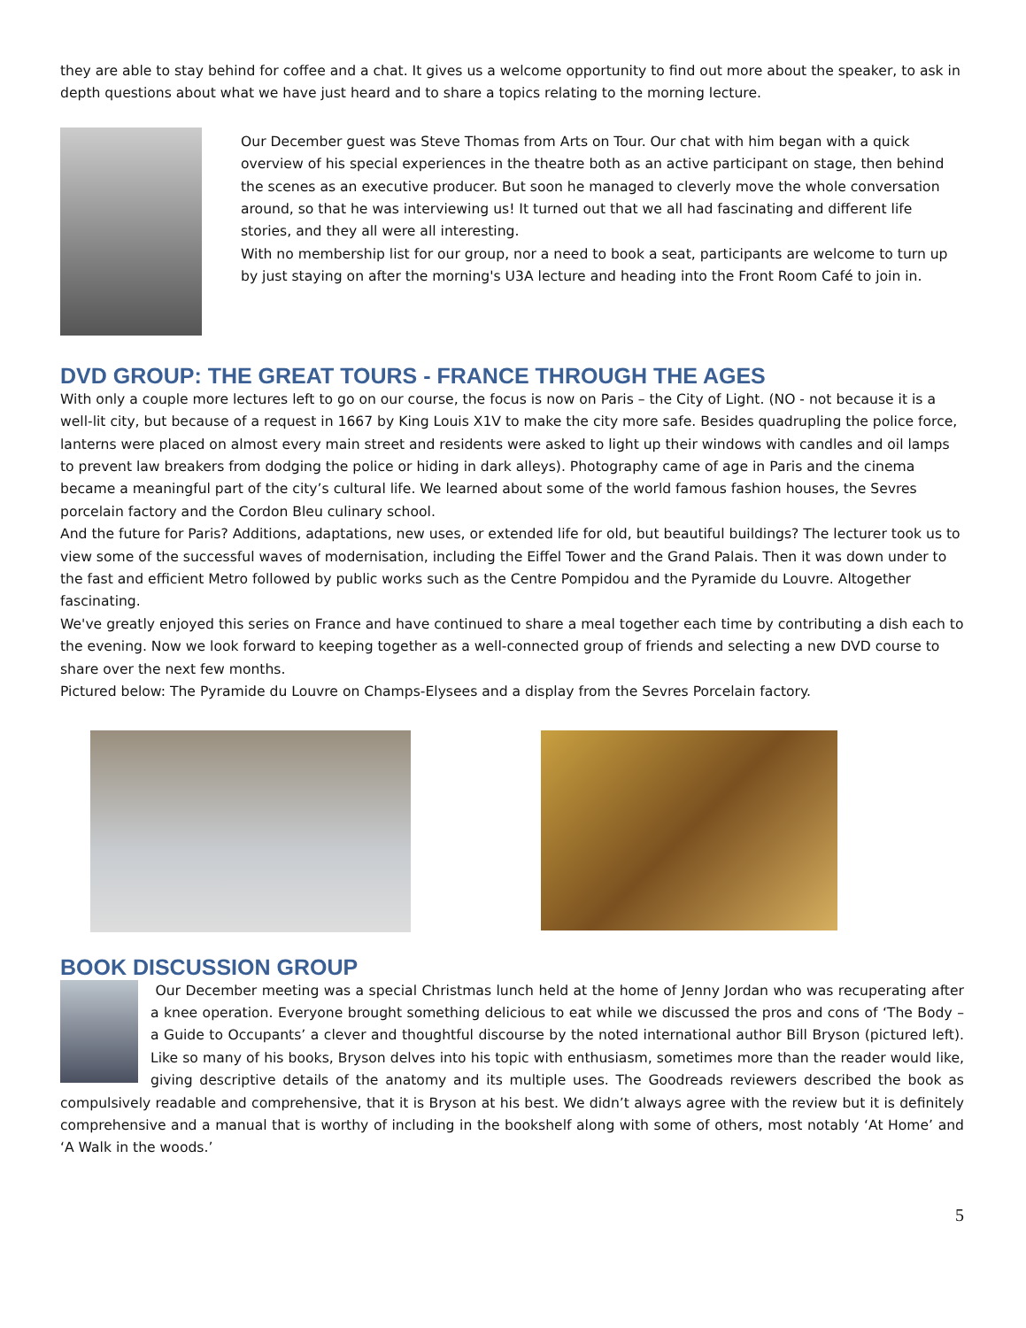they are able to stay behind for coffee and a chat. It gives us a welcome opportunity to find out more about the speaker, to ask in depth questions about what we have just heard and to share a topics relating to the morning lecture.
Our December guest was Steve Thomas from Arts on Tour. Our chat with him began with a quick overview of his special experiences in the theatre both as an active participant on stage, then behind the scenes as an executive producer. But soon he managed to cleverly move the whole conversation around, so that he was interviewing us! It turned out that we all had fascinating and different life stories, and they all were all interesting.
With no membership list for our group, nor a need to book a seat, participants are welcome to turn up by just staying on after the morning's U3A lecture and heading into the Front Room Café to join in.
DVD GROUP: THE GREAT TOURS - FRANCE THROUGH THE AGES
With only a couple more lectures left to go on our course, the focus is now on Paris – the City of Light. (NO - not because it is a well-lit city, but because of a request in 1667 by King Louis X1V to make the city more safe. Besides quadrupling the police force, lanterns were placed on almost every main street and residents were asked to light up their windows with candles and oil lamps to prevent law breakers from dodging the police or hiding in dark alleys). Photography came of age in Paris and the cinema became a meaningful part of the city’s cultural life. We learned about some of the world famous fashion houses, the Sevres porcelain factory and the Cordon Bleu culinary school.
And the future for Paris? Additions, adaptations, new uses, or extended life for old, but beautiful buildings? The lecturer took us to view some of the successful waves of modernisation, including the Eiffel Tower and the Grand Palais. Then it was down under to the fast and efficient Metro followed by public works such as the Centre Pompidou and the Pyramide du Louvre. Altogether fascinating.
We've greatly enjoyed this series on France and have continued to share a meal together each time by contributing a dish each to the evening. Now we look forward to keeping together as a well-connected group of friends and selecting a new DVD course to share over the next few months.
Pictured below: The Pyramide du Louvre on Champs-Elysees and a display from the Sevres Porcelain factory.
BOOK DISCUSSION GROUP
Our December meeting was a special Christmas lunch held at the home of Jenny Jordan who was recuperating after a knee operation. Everyone brought something delicious to eat while we discussed the pros and cons of ‘The Body – a Guide to Occupants’ a clever and thoughtful discourse by the noted international author Bill Bryson (pictured left). Like so many of his books, Bryson delves into his topic with enthusiasm, sometimes more than the reader would like, giving descriptive details of the anatomy and its multiple uses. The Goodreads reviewers described the book as compulsively readable and comprehensive, that it is Bryson at his best. We didn’t always agree with the review but it is definitely comprehensive and a manual that is worthy of including in the bookshelf along with some of others, most notably ‘At Home’ and ‘A Walk in the woods.’
5